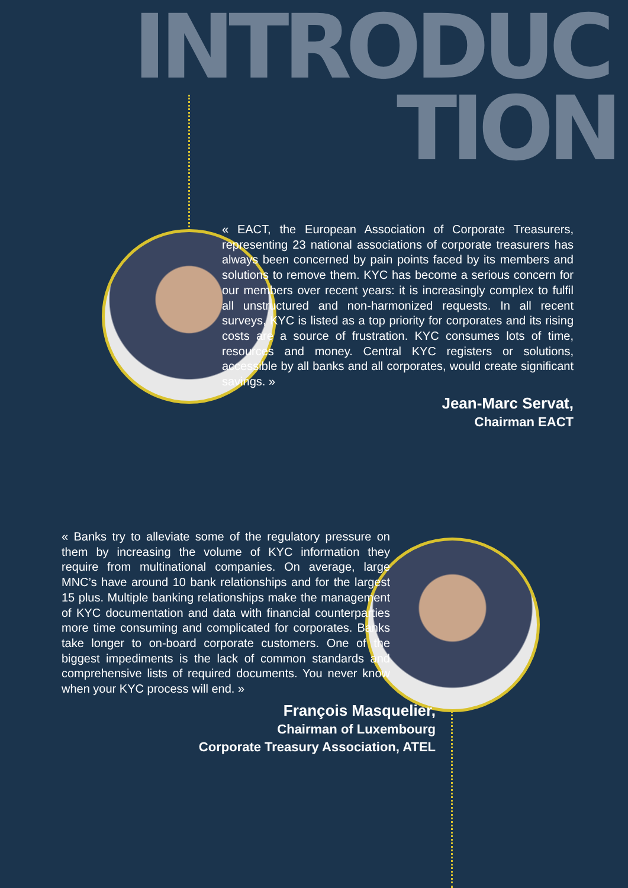INTRODUC
TION
« EACT, the European Association of Corporate Treasurers, representing 23 national associations of corporate treasurers has always been concerned by pain points faced by its members and solutions to remove them. KYC has become a serious concern for our members over recent years: it is increasingly complex to fulfil all unstructured and non-harmonized requests. In all recent surveys, KYC is listed as a top priority for corporates and its rising costs are a source of frustration. KYC consumes lots of time, resources and money. Central KYC registers or solutions, accessible by all banks and all corporates, would create significant savings. »
Jean-Marc Servat,
Chairman EACT
« Banks try to alleviate some of the regulatory pressure on them by increasing the volume of KYC information they require from multinational companies. On average, large MNC’s have around 10 bank relationships and for the largest 15 plus. Multiple banking relationships make the management of KYC documentation and data with financial counterparties more time consuming and complicated for corporates. Banks take longer to on-board corporate customers. One of the biggest impediments is the lack of common standards and comprehensive lists of required documents. You never know when your KYC process will end. »
François Masquelier,
Chairman of Luxembourg
Corporate Treasury Association, ATEL